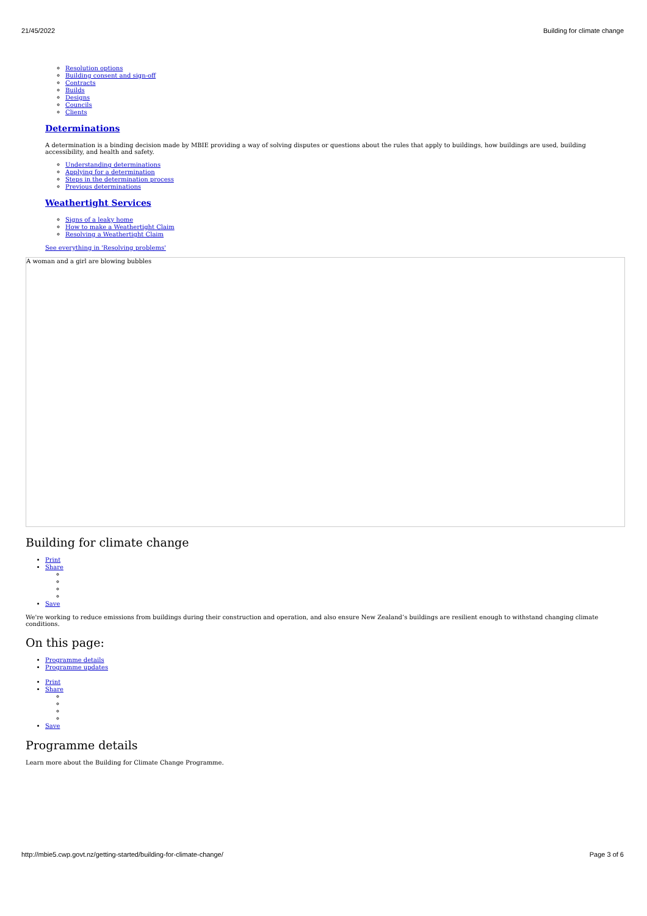21/45/2022 Building for climate change
Resolution options
Building consent and sign-off
Contracts
Builds
Designs
Councils
Clients
Determinations
A determination is a binding decision made by MBIE providing a way of solving disputes or questions about the rules that apply to buildings, how buildings are used, building accessibility, and health and safety.
Understanding determinations
Applying for a determination
Steps in the determination process
Previous determinations
Weathertight Services
Signs of a leaky home
How to make a Weathertight Claim
Resolving a Weathertight Claim
See everything in 'Resolving problems'
A woman and a girl are blowing bubbles
Building for climate change
Print
Share
Save
We're working to reduce emissions from buildings during their construction and operation, and also ensure New Zealand’s buildings are resilient enough to withstand changing climate conditions.
On this page:
Programme details
Programme updates
Print
Share
Save
Programme details
Learn more about the Building for Climate Change Programme.
http://mbie5.cwp.govt.nz/getting-started/building-for-climate-change/ Page 3 of 6